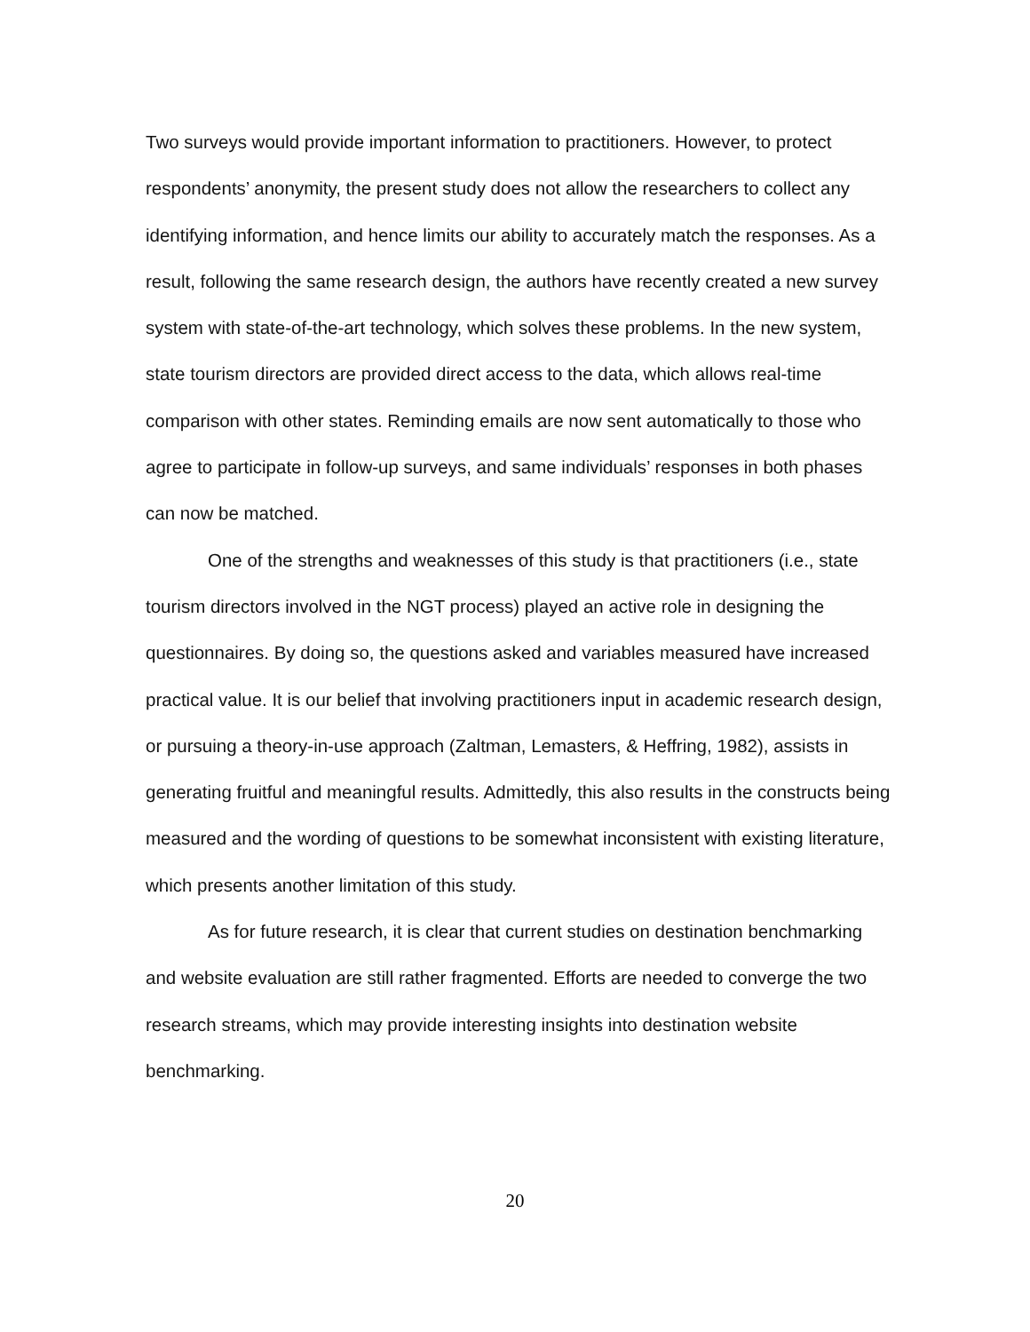Two surveys would provide important information to practitioners. However, to protect respondents’ anonymity, the present study does not allow the researchers to collect any identifying information, and hence limits our ability to accurately match the responses. As a result, following the same research design, the authors have recently created a new survey system with state-of-the-art technology, which solves these problems. In the new system, state tourism directors are provided direct access to the data, which allows real-time comparison with other states. Reminding emails are now sent automatically to those who agree to participate in follow-up surveys, and same individuals’ responses in both phases can now be matched.
One of the strengths and weaknesses of this study is that practitioners (i.e., state tourism directors involved in the NGT process) played an active role in designing the questionnaires. By doing so, the questions asked and variables measured have increased practical value. It is our belief that involving practitioners input in academic research design, or pursuing a theory-in-use approach (Zaltman, Lemasters, & Heffring, 1982), assists in generating fruitful and meaningful results. Admittedly, this also results in the constructs being measured and the wording of questions to be somewhat inconsistent with existing literature, which presents another limitation of this study.
As for future research, it is clear that current studies on destination benchmarking and website evaluation are still rather fragmented. Efforts are needed to converge the two research streams, which may provide interesting insights into destination website benchmarking.
20